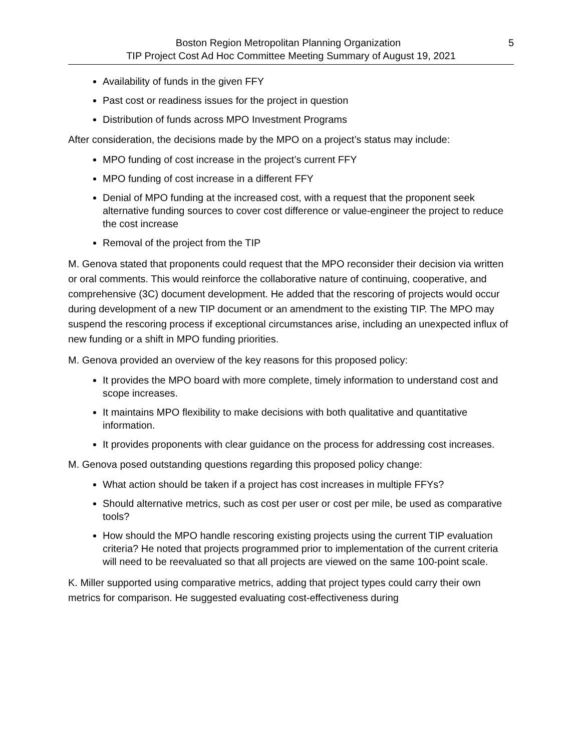Boston Region Metropolitan Planning Organization 5
TIP Project Cost Ad Hoc Committee Meeting Summary of August 19, 2021
Availability of funds in the given FFY
Past cost or readiness issues for the project in question
Distribution of funds across MPO Investment Programs
After consideration, the decisions made by the MPO on a project’s status may include:
MPO funding of cost increase in the project’s current FFY
MPO funding of cost increase in a different FFY
Denial of MPO funding at the increased cost, with a request that the proponent seek alternative funding sources to cover cost difference or value-engineer the project to reduce the cost increase
Removal of the project from the TIP
M. Genova stated that proponents could request that the MPO reconsider their decision via written or oral comments. This would reinforce the collaborative nature of continuing, cooperative, and comprehensive (3C) document development. He added that the rescoring of projects would occur during development of a new TIP document or an amendment to the existing TIP. The MPO may suspend the rescoring process if exceptional circumstances arise, including an unexpected influx of new funding or a shift in MPO funding priorities.
M. Genova provided an overview of the key reasons for this proposed policy:
It provides the MPO board with more complete, timely information to understand cost and scope increases.
It maintains MPO flexibility to make decisions with both qualitative and quantitative information.
It provides proponents with clear guidance on the process for addressing cost increases.
M. Genova posed outstanding questions regarding this proposed policy change:
What action should be taken if a project has cost increases in multiple FFYs?
Should alternative metrics, such as cost per user or cost per mile, be used as comparative tools?
How should the MPO handle rescoring existing projects using the current TIP evaluation criteria? He noted that projects programmed prior to implementation of the current criteria will need to be reevaluated so that all projects are viewed on the same 100-point scale.
K. Miller supported using comparative metrics, adding that project types could carry their own metrics for comparison. He suggested evaluating cost-effectiveness during